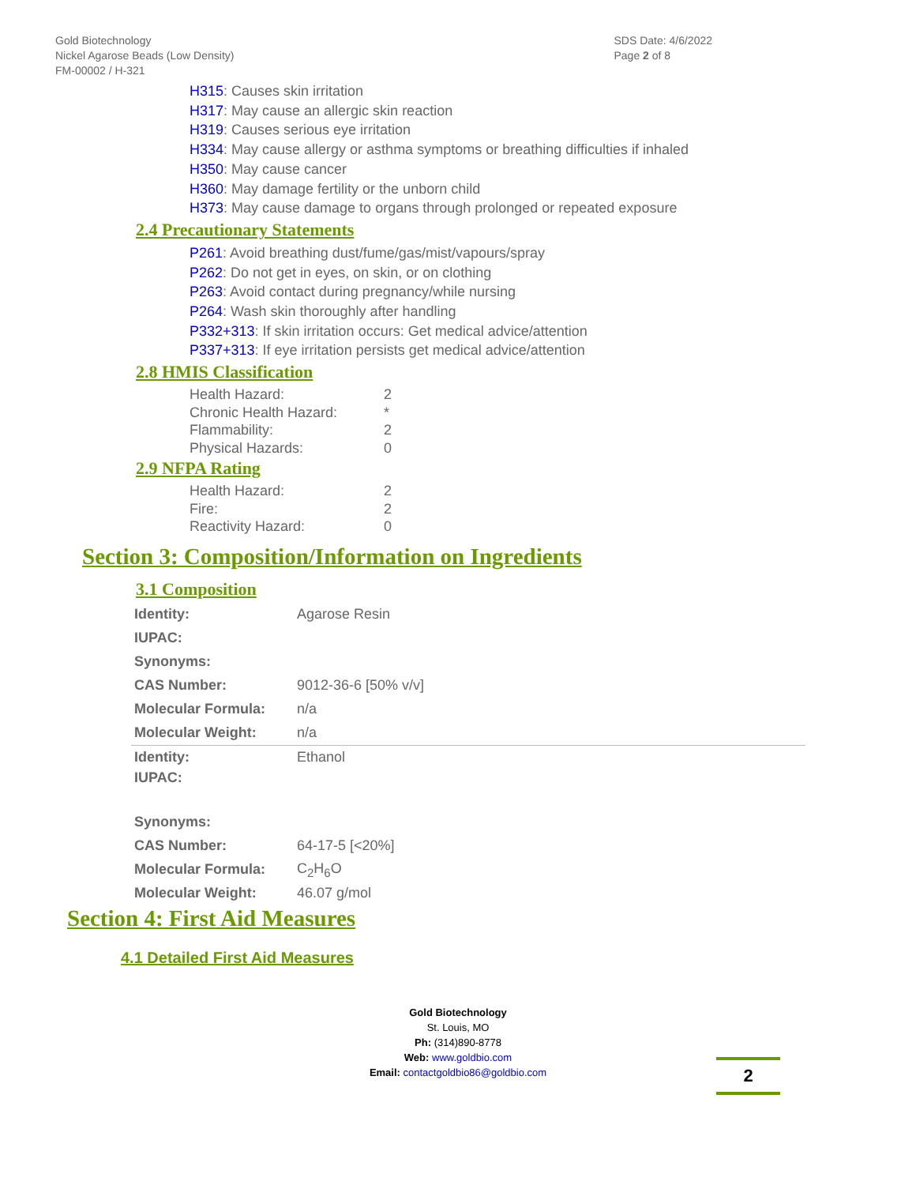Gold Biotechnology
Nickel Agarose Beads (Low Density)
FM-00002 / H-321
SDS Date: 4/6/2022
Page 2 of 8
H315: Causes skin irritation
H317: May cause an allergic skin reaction
H319: Causes serious eye irritation
H334: May cause allergy or asthma symptoms or breathing difficulties if inhaled
H350: May cause cancer
H360: May damage fertility or the unborn child
H373: May cause damage to organs through prolonged or repeated exposure
2.4 Precautionary Statements
P261: Avoid breathing dust/fume/gas/mist/vapours/spray
P262: Do not get in eyes, on skin, or on clothing
P263: Avoid contact during pregnancy/while nursing
P264: Wash skin thoroughly after handling
P332+313: If skin irritation occurs: Get medical advice/attention
P337+313: If eye irritation persists get medical advice/attention
2.8 HMIS Classification
| Health Hazard: | 2 |
| Chronic Health Hazard: | * |
| Flammability: | 2 |
| Physical Hazards: | 0 |
2.9 NFPA Rating
| Health Hazard: | 2 |
| Fire: | 2 |
| Reactivity Hazard: | 0 |
Section 3: Composition/Information on Ingredients
3.1 Composition
| Identity: | Agarose Resin |
| IUPAC: | |
| Synonyms: | |
| CAS Number: | 9012-36-6 [50% v/v] |
| Molecular Formula: | n/a |
| Molecular Weight: | n/a |
| Identity: | Ethanol |
| IUPAC: | |
| Synonyms: | |
| CAS Number: | 64-17-5 [<20%] |
| Molecular Formula: | C<sub>2</sub>H<sub>6</sub>O |
| Molecular Weight: | 46.07 g/mol |
Section 4: First Aid Measures
4.1 Detailed First Aid Measures
Gold Biotechnology
St. Louis, MO
Ph: (314)890-8778
Web: www.goldbio.com
Email: contactgoldbio86@goldbio.com
2